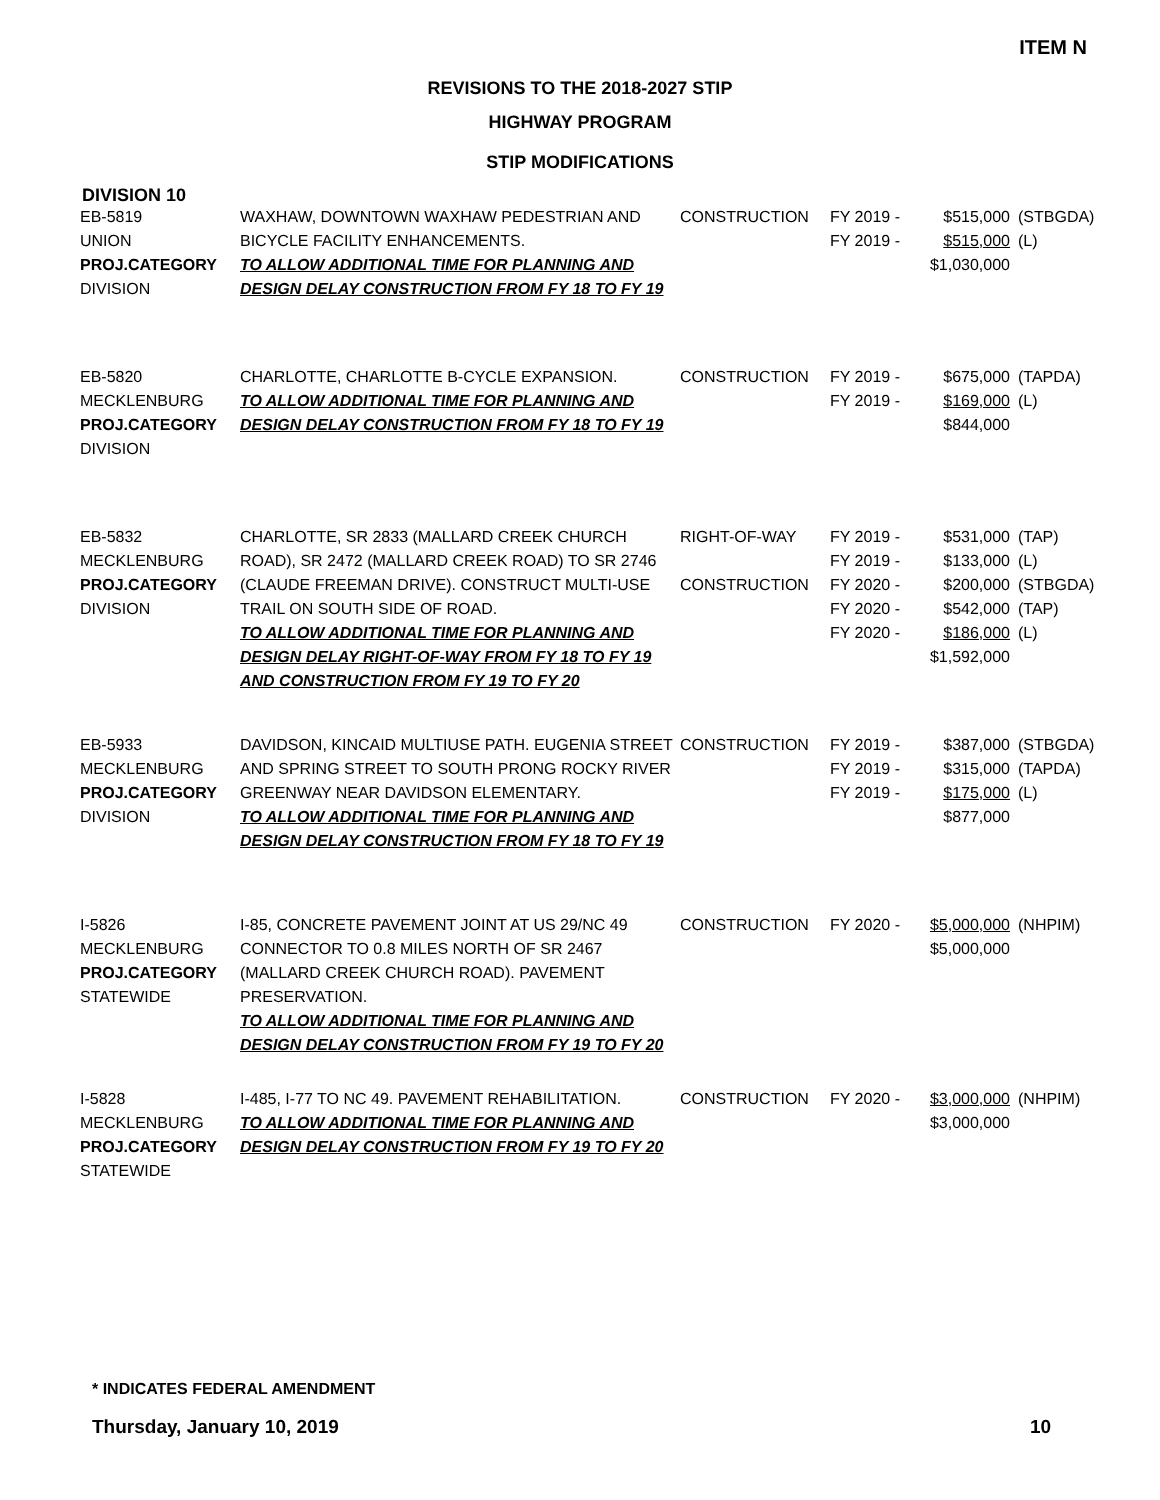ITEM N
REVISIONS TO THE 2018-2027 STIP
HIGHWAY PROGRAM
STIP MODIFICATIONS
DIVISION 10
| EB-5819 UNION PROJ.CATEGORY DIVISION | WAXHAW, DOWNTOWN WAXHAW PEDESTRIAN AND BICYCLE FACILITY ENHANCEMENTS. TO ALLOW ADDITIONAL TIME FOR PLANNING AND DESIGN DELAY CONSTRUCTION FROM FY 18 TO FY 19 | CONSTRUCTION | FY 2019 - FY 2019 - | $515,000 $515,000 $1,030,000 | (STBGDA) (L) |
| EB-5820 MECKLENBURG PROJ.CATEGORY DIVISION | CHARLOTTE, CHARLOTTE B-CYCLE EXPANSION. TO ALLOW ADDITIONAL TIME FOR PLANNING AND DESIGN DELAY CONSTRUCTION FROM FY 18 TO FY 19 | CONSTRUCTION | FY 2019 - FY 2019 - | $675,000 $169,000 $844,000 | (TAPDA) (L) |
| EB-5832 MECKLENBURG PROJ.CATEGORY DIVISION | CHARLOTTE, SR 2833 (MALLARD CREEK CHURCH ROAD), SR 2472 (MALLARD CREEK ROAD) TO SR 2746 (CLAUDE FREEMAN DRIVE). CONSTRUCT MULTI-USE TRAIL ON SOUTH SIDE OF ROAD. TO ALLOW ADDITIONAL TIME FOR PLANNING AND DESIGN DELAY RIGHT-OF-WAY FROM FY 18 TO FY 19 AND CONSTRUCTION FROM FY 19 TO FY 20 | RIGHT-OF-WAY CONSTRUCTION | FY 2019 - FY 2019 - FY 2020 - FY 2020 - FY 2020 - | $531,000 $133,000 $200,000 $542,000 $186,000 $1,592,000 | (TAP) (L) (STBGDA) (TAP) (L) |
| EB-5933 MECKLENBURG PROJ.CATEGORY DIVISION | DAVIDSON, KINCAID MULTIUSE PATH. EUGENIA STREET AND SPRING STREET TO SOUTH PRONG ROCKY RIVER GREENWAY NEAR DAVIDSON ELEMENTARY. TO ALLOW ADDITIONAL TIME FOR PLANNING AND DESIGN DELAY CONSTRUCTION FROM FY 18 TO FY 19 | CONSTRUCTION | FY 2019 - FY 2019 - FY 2019 - | $387,000 $315,000 $175,000 $877,000 | (STBGDA) (TAPDA) (L) |
| I-5826 MECKLENBURG PROJ.CATEGORY STATEWIDE | I-85, CONCRETE PAVEMENT JOINT AT US 29/NC 49 CONNECTOR TO 0.8 MILES NORTH OF SR 2467 (MALLARD CREEK CHURCH ROAD). PAVEMENT PRESERVATION. TO ALLOW ADDITIONAL TIME FOR PLANNING AND DESIGN DELAY CONSTRUCTION FROM FY 19 TO FY 20 | CONSTRUCTION | FY 2020 - | $5,000,000 $5,000,000 | (NHPIM) |
| I-5828 MECKLENBURG PROJ.CATEGORY STATEWIDE | I-485, I-77 TO NC 49. PAVEMENT REHABILITATION. TO ALLOW ADDITIONAL TIME FOR PLANNING AND DESIGN DELAY CONSTRUCTION FROM FY 19 TO FY 20 | CONSTRUCTION | FY 2020 - | $3,000,000 $3,000,000 | (NHPIM) |
* INDICATES FEDERAL AMENDMENT
Thursday, January 10, 2019 10